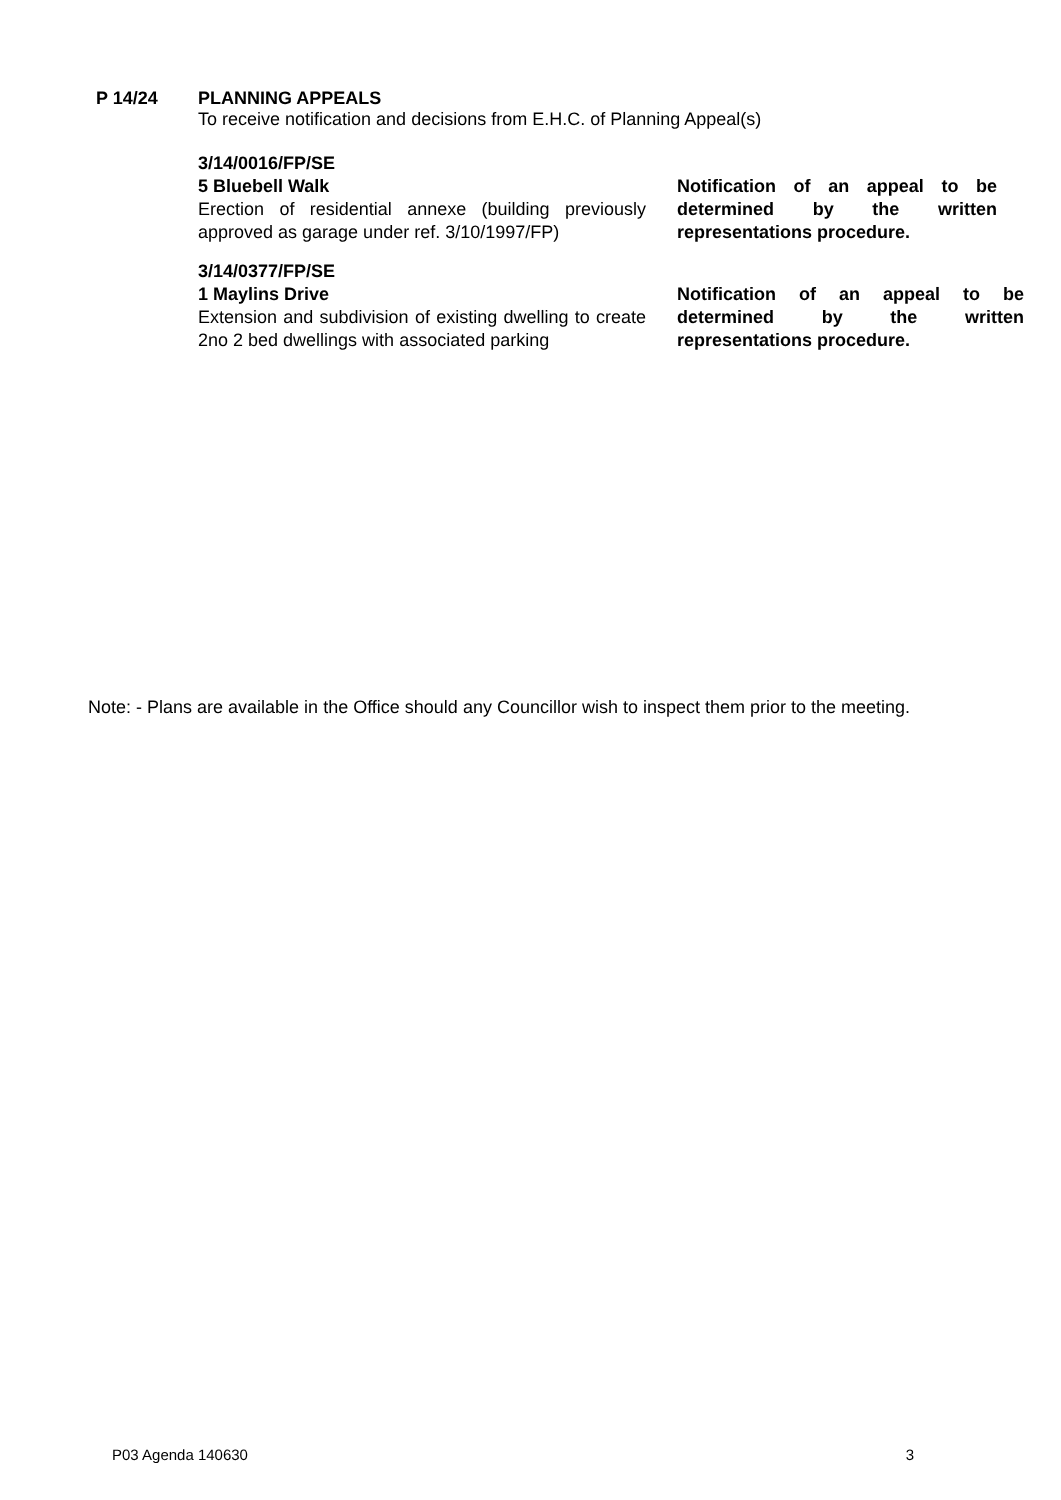P 14/24 PLANNING APPEALS
To receive notification and decisions from E.H.C. of Planning Appeal(s)
3/14/0016/FP/SE
5 Bluebell Walk
Erection of residential annexe (building previously approved as garage under ref. 3/10/1997/FP)
Notification of an appeal to be determined by the written representations procedure.
3/14/0377/FP/SE
1 Maylins Drive
Extension and subdivision of existing dwelling to create 2no 2 bed dwellings with associated parking
Notification of an appeal to be determined by the written representations procedure.
Note: - Plans are available in the Office should any Councillor wish to inspect them prior to the meeting.
P03 Agenda 140630 3